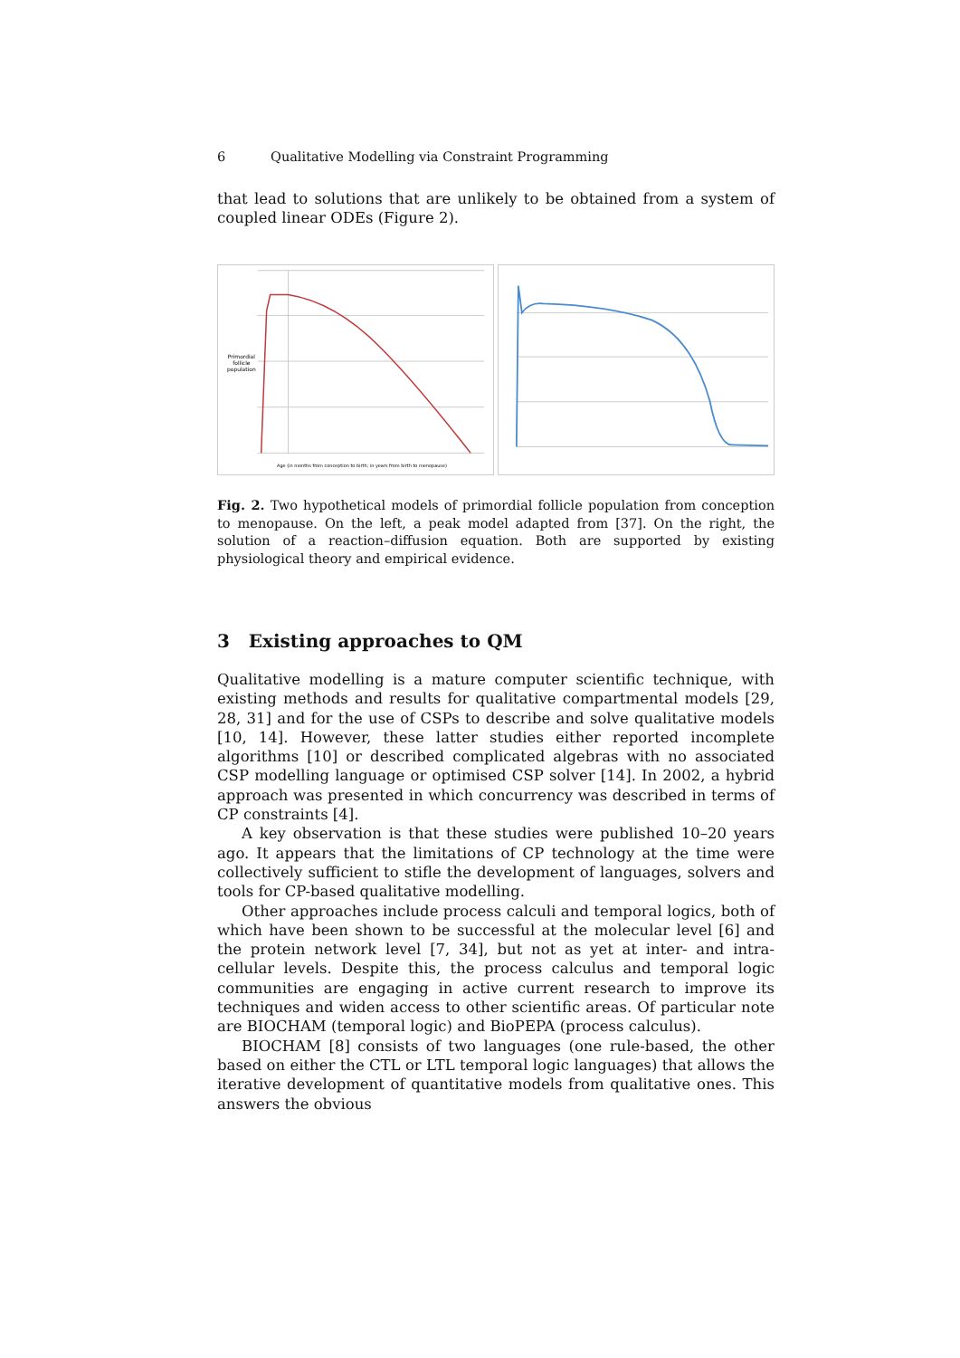6 Qualitative Modelling via Constraint Programming
that lead to solutions that are unlikely to be obtained from a system of coupled linear ODEs (Figure 2).
Primordial
follicle
population
Age (in months from conception to birth; in years from birth to menopause)
Fig. 2. Two hypothetical models of primordial follicle population from conception to menopause. On the left, a peak model adapted from [37]. On the right, the solution of a reaction–diffusion equation. Both are supported by existing physiological theory and empirical evidence.
3 Existing approaches to QM
Qualitative modelling is a mature computer scientific technique, with existing methods and results for qualitative compartmental models [29, 28, 31] and for the use of CSPs to describe and solve qualitative models [10, 14]. However, these latter studies either reported incomplete algorithms [10] or described complicated algebras with no associated CSP modelling language or optimised CSP solver [14]. In 2002, a hybrid approach was presented in which concurrency was described in terms of CP constraints [4].
A key observation is that these studies were published 10–20 years ago. It appears that the limitations of CP technology at the time were collectively sufficient to stifle the development of languages, solvers and tools for CP-based qualitative modelling.
Other approaches include process calculi and temporal logics, both of which have been shown to be successful at the molecular level [6] and the protein network level [7, 34], but not as yet at inter- and intra-cellular levels. Despite this, the process calculus and temporal logic communities are engaging in active current research to improve its techniques and widen access to other scientific areas. Of particular note are BIOCHAM (temporal logic) and BioPEPA (process calculus).
BIOCHAM [8] consists of two languages (one rule-based, the other based on either the CTL or LTL temporal logic languages) that allows the iterative development of quantitative models from qualitative ones. This answers the obvious